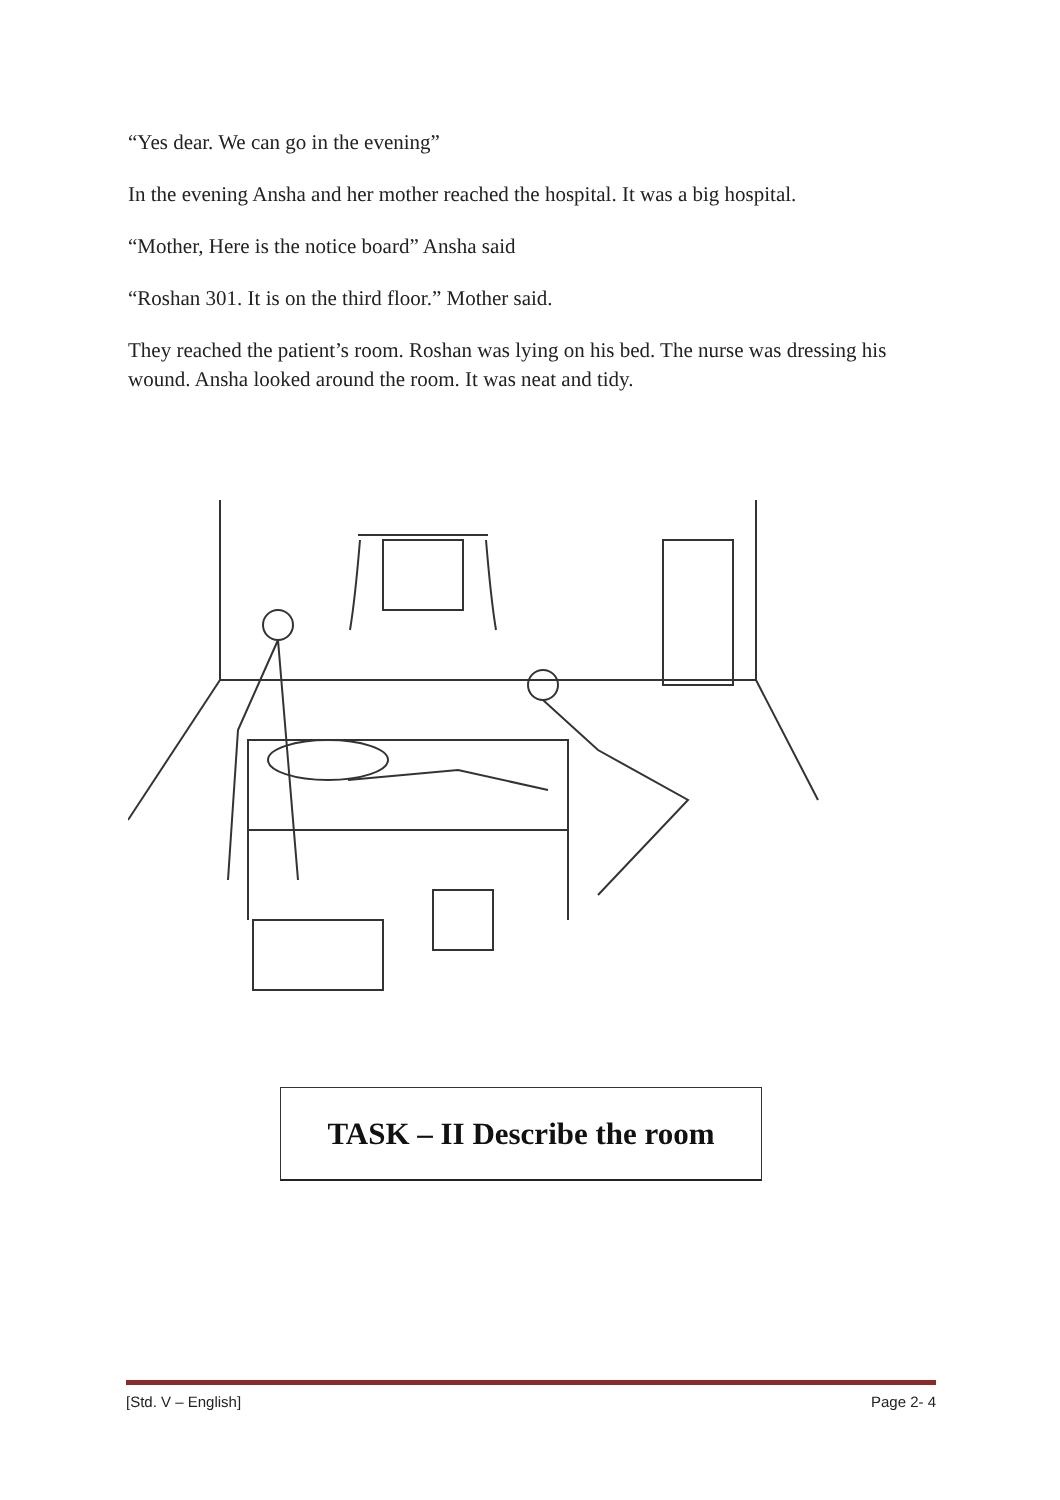“Yes dear. We can go in the evening”
In the evening Ansha and her mother reached the hospital. It was a big hospital.
“Mother, Here is the notice board” Ansha said
“Roshan 301. It is on the third floor.” Mother said.
They reached the patient’s room. Roshan was lying on his bed. The nurse was dressing his wound. Ansha looked around the room. It was neat and tidy.
TASK – II Describe the room
[Std. V – English] Page 2- 4